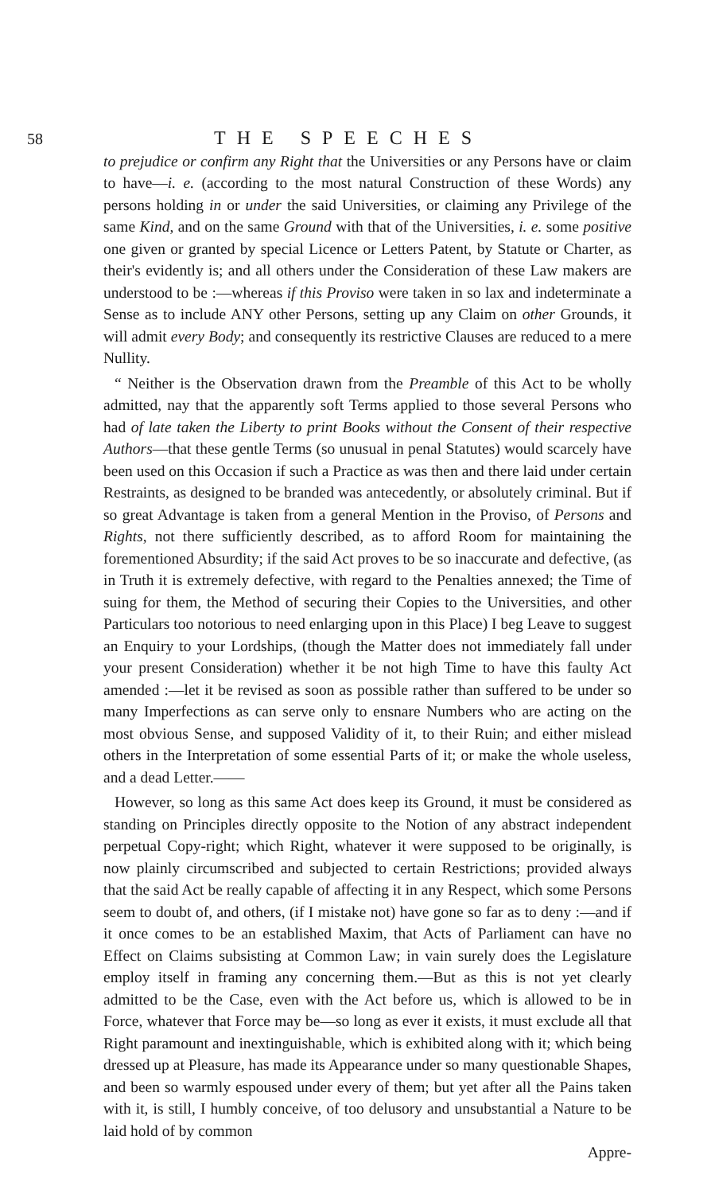58 THE SPEECHES
to prejudice or confirm any Right that the Universities or any Persons have or claim to have—i. e. (according to the most natural Construction of these Words) any persons holding in or under the said Universities, or claiming any Privilege of the same Kind, and on the same Ground with that of the Universities, i. e. some positive one given or granted by special Licence or Letters Patent, by Statute or Charter, as their's evidently is; and all others under the Consideration of these Law makers are understood to be :—whereas if this Proviso were taken in so lax and indeterminate a Sense as to include ANY other Persons, setting up any Claim on other Grounds, it will admit every Body; and consequently its restrictive Clauses are reduced to a mere Nullity.
“ Neither is the Observation drawn from the Preamble of this Act to be wholly admitted, nay that the apparently soft Terms applied to those several Persons who had of late taken the Liberty to print Books without the Consent of their respective Authors—that these gentle Terms (so unusual in penal Statutes) would scarcely have been used on this Occasion if such a Practice as was then and there laid under certain Restraints, as designed to be branded was antecedently, or absolutely criminal. But if so great Advantage is taken from a general Mention in the Proviso, of Persons and Rights, not there sufficiently described, as to afford Room for maintaining the forementioned Absurdity; if the said Act proves to be so inaccurate and defective, (as in Truth it is extremely defective, with regard to the Penalties annexed; the Time of suing for them, the Method of securing their Copies to the Universities, and other Particulars too notorious to need enlarging upon in this Place) I beg Leave to suggest an Enquiry to your Lordships, (though the Matter does not immediately fall under your present Consideration) whether it be not high Time to have this faulty Act amended :—let it be revised as soon as possible rather than suffered to be under so many Imperfections as can serve only to ensnare Numbers who are acting on the most obvious Sense, and supposed Validity of it, to their Ruin; and either mislead others in the Interpretation of some essential Parts of it; or make the whole useless, and a dead Letter.——
However, so long as this same Act does keep its Ground, it must be considered as standing on Principles directly opposite to the Notion of any abstract independent perpetual Copy-right; which Right, whatever it were supposed to be originally, is now plainly circumscribed and subjected to certain Restrictions; provided always that the said Act be really capable of affecting it in any Respect, which some Persons seem to doubt of, and others, (if I mistake not) have gone so far as to deny :—and if it once comes to be an established Maxim, that Acts of Parliament can have no Effect on Claims subsisting at Common Law; in vain surely does the Legislature employ itself in framing any concerning them.—But as this is not yet clearly admitted to be the Case, even with the Act before us, which is allowed to be in Force, whatever that Force may be—so long as ever it exists, it must exclude all that Right paramount and inextinguishable, which is exhibited along with it; which being dressed up at Pleasure, has made its Appearance under so many questionable Shapes, and been so warmly espoused under every of them; but yet after all the Pains taken with it, is still, I humbly conceive, of too delusory and unsubstantial a Nature to be laid hold of by common
Appre-